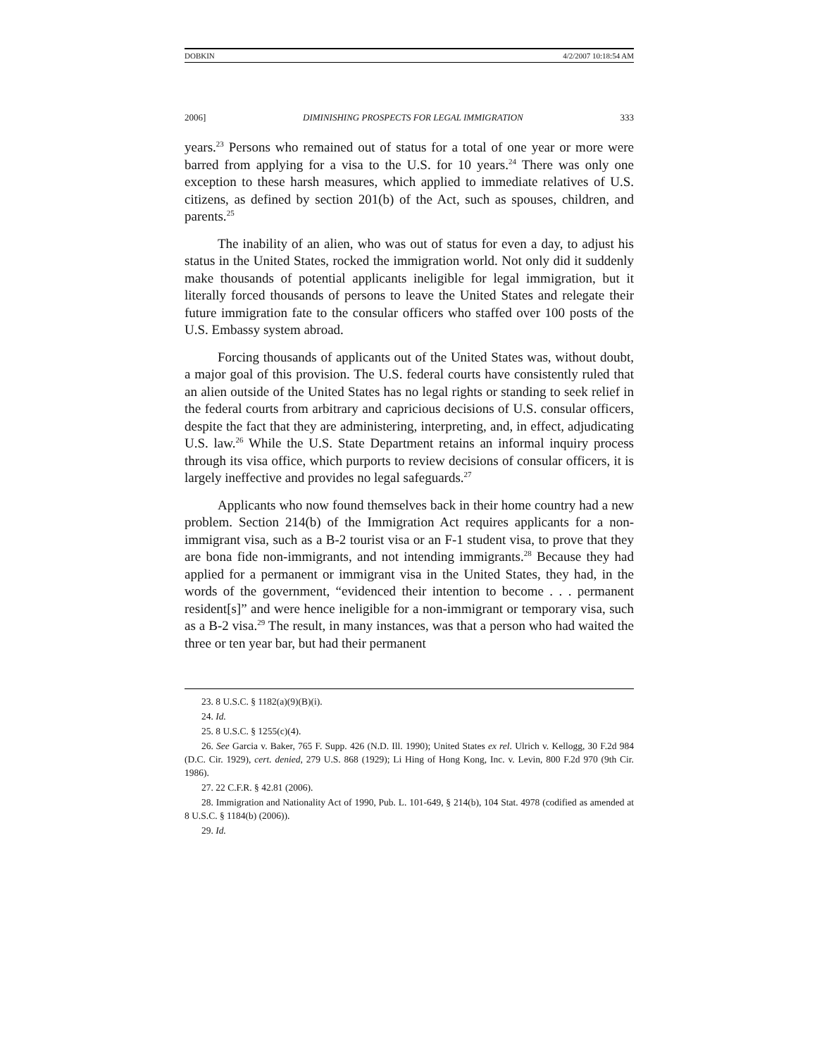DOBKIN 4/2/2007 10:18:54 AM
2006] DIMINISHING PROSPECTS FOR LEGAL IMMIGRATION 333
years.<sup>23</sup> Persons who remained out of status for a total of one year or more were barred from applying for a visa to the U.S. for 10 years.<sup>24</sup> There was only one exception to these harsh measures, which applied to immediate relatives of U.S. citizens, as defined by section 201(b) of the Act, such as spouses, children, and parents.<sup>25</sup>
The inability of an alien, who was out of status for even a day, to adjust his status in the United States, rocked the immigration world. Not only did it suddenly make thousands of potential applicants ineligible for legal immigration, but it literally forced thousands of persons to leave the United States and relegate their future immigration fate to the consular officers who staffed over 100 posts of the U.S. Embassy system abroad.
Forcing thousands of applicants out of the United States was, without doubt, a major goal of this provision. The U.S. federal courts have consistently ruled that an alien outside of the United States has no legal rights or standing to seek relief in the federal courts from arbitrary and capricious decisions of U.S. consular officers, despite the fact that they are administering, interpreting, and, in effect, adjudicating U.S. law.<sup>26</sup> While the U.S. State Department retains an informal inquiry process through its visa office, which purports to review decisions of consular officers, it is largely ineffective and provides no legal safeguards.<sup>27</sup>
Applicants who now found themselves back in their home country had a new problem. Section 214(b) of the Immigration Act requires applicants for a non-immigrant visa, such as a B-2 tourist visa or an F-1 student visa, to prove that they are bona fide non-immigrants, and not intending immigrants.<sup>28</sup> Because they had applied for a permanent or immigrant visa in the United States, they had, in the words of the government, “evidenced their intention to become . . . permanent resident[s]” and were hence ineligible for a non-immigrant or temporary visa, such as a B-2 visa.<sup>29</sup> The result, in many instances, was that a person who had waited the three or ten year bar, but had their permanent
23. 8 U.S.C. § 1182(a)(9)(B)(i).
24. Id.
25. 8 U.S.C. § 1255(c)(4).
26. See Garcia v. Baker, 765 F. Supp. 426 (N.D. Ill. 1990); United States ex rel. Ulrich v. Kellogg, 30 F.2d 984 (D.C. Cir. 1929), cert. denied, 279 U.S. 868 (1929); Li Hing of Hong Kong, Inc. v. Levin, 800 F.2d 970 (9th Cir. 1986).
27. 22 C.F.R. § 42.81 (2006).
28. Immigration and Nationality Act of 1990, Pub. L. 101-649, § 214(b), 104 Stat. 4978 (codified as amended at 8 U.S.C. § 1184(b) (2006)).
29. Id.